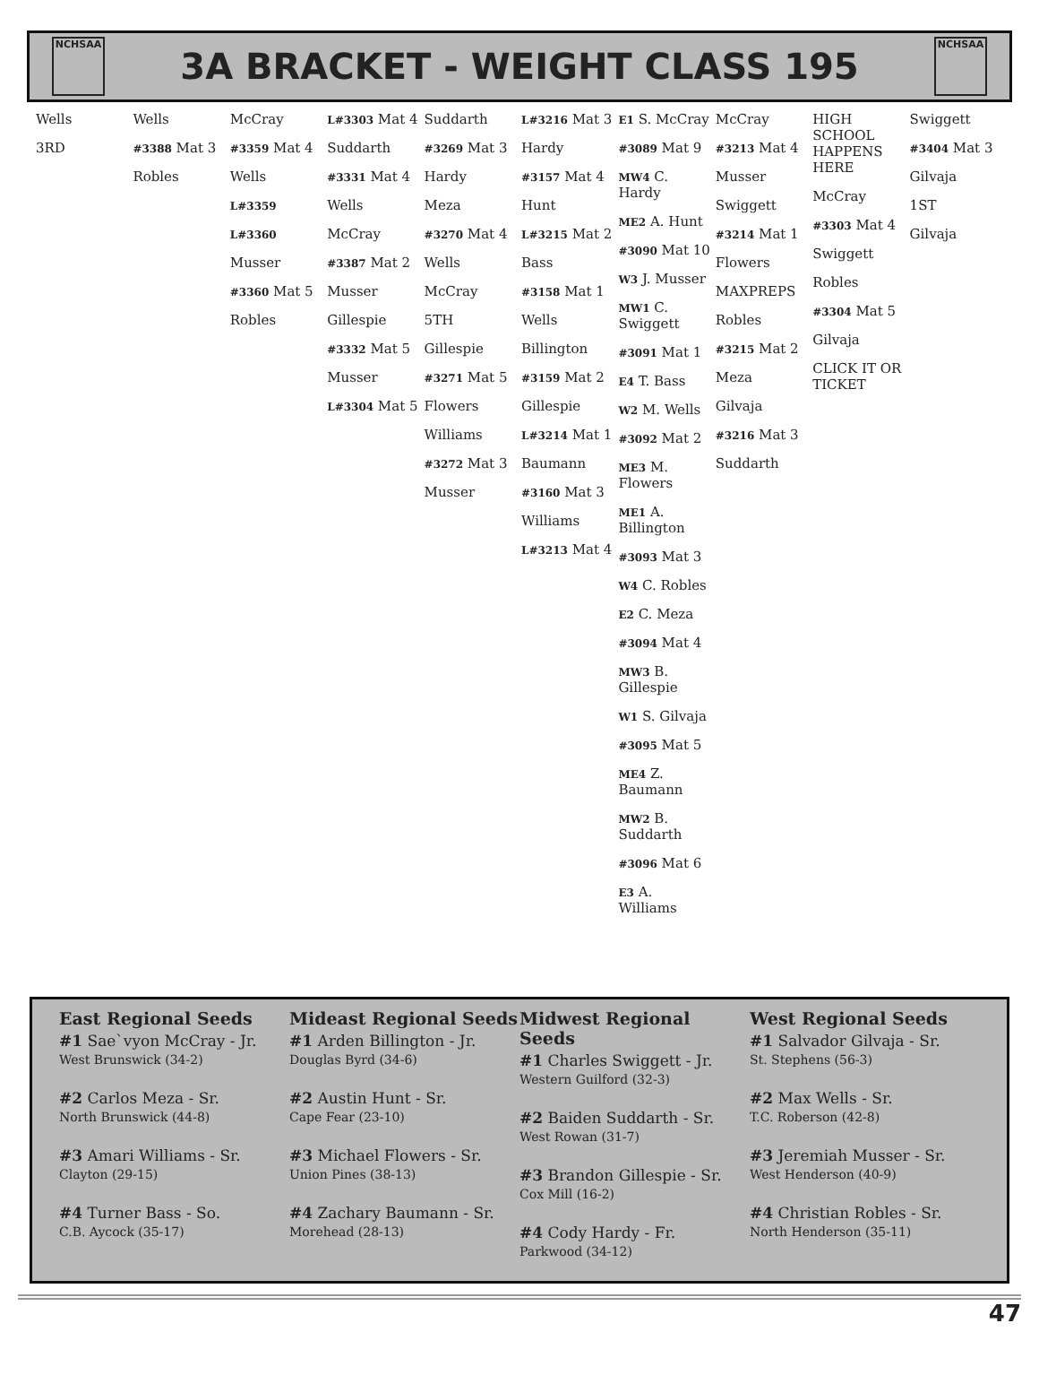NCHSAA
3A BRACKET - WEIGHT CLASS 195
NCHSAA
Wells
3RD
Wells
#3388 Mat 3
Robles
McCray
#3359 Mat 4
Wells
L#3359
L#3360
Musser
#3360 Mat 5
Robles
L#3303 Mat 4
Suddarth
#3331 Mat 4
Wells
McCray
#3387 Mat 2
Musser
Gillespie
#3332 Mat 5
Musser
L#3304 Mat 5
Suddarth
#3269 Mat 3
Hardy
Meza
#3270 Mat 4
Wells
McCray
5TH
Gillespie
#3271 Mat 5
Flowers
Williams
#3272 Mat 3
Musser
L#3216 Mat 3
Hardy
#3157 Mat 4
Hunt
L#3215 Mat 2
Bass
#3158 Mat 1
Wells
Billington
#3159 Mat 2
Gillespie
L#3214 Mat 1
Baumann
#3160 Mat 3
Williams
L#3213 Mat 4
E1 S. McCray
#3089 Mat 9
MW4 C. Hardy
ME2 A. Hunt
#3090 Mat 10
W3 J. Musser
MW1 C. Swiggett
#3091 Mat 1
E4 T. Bass
W2 M. Wells
#3092 Mat 2
ME3 M. Flowers
ME1 A. Billington
#3093 Mat 3
W4 C. Robles
E2 C. Meza
#3094 Mat 4
MW3 B. Gillespie
W1 S. Gilvaja
#3095 Mat 5
ME4 Z. Baumann
MW2 B. Suddarth
#3096 Mat 6
E3 A. Williams
McCray
#3213 Mat 4
Musser
Swiggett
#3214 Mat 1
Flowers
MAXPREPS
Robles
#3215 Mat 2
Meza
Gilvaja
#3216 Mat 3
Suddarth
HIGH SCHOOL HAPPENS HERE
McCray
#3303 Mat 4
Swiggett
Robles
#3304 Mat 5
Gilvaja
CLICK IT OR TICKET
Swiggett
#3404 Mat 3
Gilvaja
1ST
Gilvaja
East Regional Seeds
#1 Sae`vyon McCray - Jr.
West Brunswick (34-2)
#2 Carlos Meza - Sr.
North Brunswick (44-8)
#3 Amari Williams - Sr.
Clayton (29-15)
#4 Turner Bass - So.
C.B. Aycock (35-17)
Mideast Regional Seeds
#1 Arden Billington - Jr.
Douglas Byrd (34-6)
#2 Austin Hunt - Sr.
Cape Fear (23-10)
#3 Michael Flowers - Sr.
Union Pines (38-13)
#4 Zachary Baumann - Sr.
Morehead (28-13)
Midwest Regional Seeds
#1 Charles Swiggett - Jr.
Western Guilford (32-3)
#2 Baiden Suddarth - Sr.
West Rowan (31-7)
#3 Brandon Gillespie - Sr.
Cox Mill (16-2)
#4 Cody Hardy - Fr.
Parkwood (34-12)
West Regional Seeds
#1 Salvador Gilvaja - Sr.
St. Stephens (56-3)
#2 Max Wells - Sr.
T.C. Roberson (42-8)
#3 Jeremiah Musser - Sr.
West Henderson (40-9)
#4 Christian Robles - Sr.
North Henderson (35-11)
47